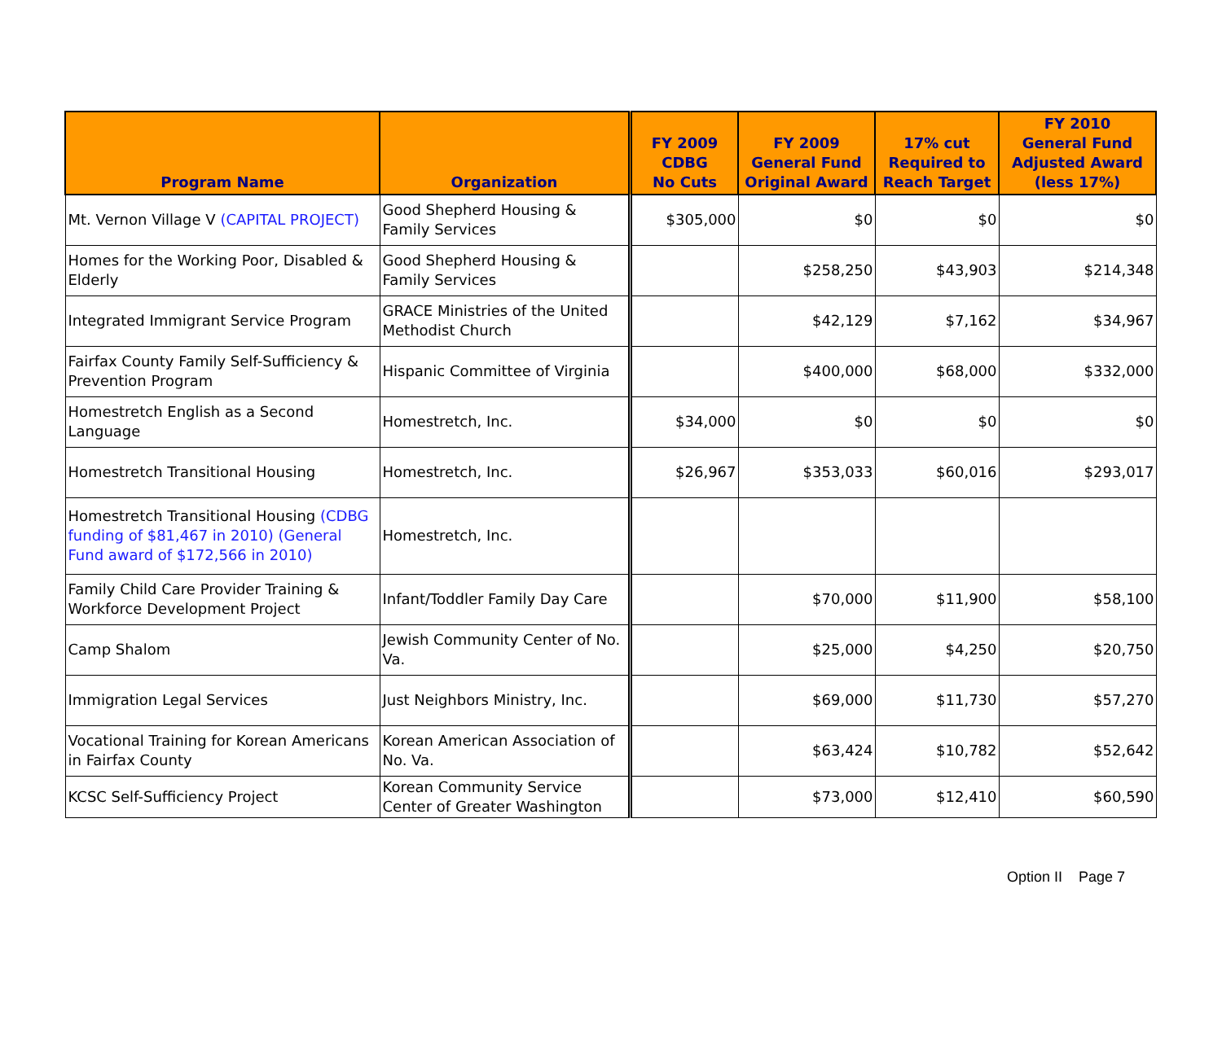| Program Name | Organization | FY 2009 CDBG No Cuts | FY 2009 General Fund Original Award | 17% cut Required to Reach Target | FY 2010 General Fund Adjusted Award (less 17%) |
| --- | --- | --- | --- | --- | --- |
| Mt. Vernon Village V (CAPITAL PROJECT) | Good Shepherd Housing & Family Services | $305,000 | $0 | $0 | $0 |
| Homes for the Working Poor, Disabled & Elderly | Good Shepherd Housing & Family Services | | $258,250 | $43,903 | $214,348 |
| Integrated Immigrant Service Program | GRACE Ministries of the United Methodist Church | | $42,129 | $7,162 | $34,967 |
| Fairfax County Family Self-Sufficiency & Prevention Program | Hispanic Committee of Virginia | | $400,000 | $68,000 | $332,000 |
| Homestretch English as a Second Language | Homestretch, Inc. | $34,000 | $0 | $0 | $0 |
| Homestretch Transitional Housing | Homestretch, Inc. | $26,967 | $353,033 | $60,016 | $293,017 |
| Homestretch Transitional Housing (CDBG funding of $81,467 in 2010) (General Fund award of $172,566 in 2010) | Homestretch, Inc. | | | | |
| Family Child Care Provider Training & Workforce Development Project | Infant/Toddler Family Day Care | | $70,000 | $11,900 | $58,100 |
| Camp Shalom | Jewish Community Center of No. Va. | | $25,000 | $4,250 | $20,750 |
| Immigration Legal Services | Just Neighbors Ministry, Inc. | | $69,000 | $11,730 | $57,270 |
| Vocational Training for Korean Americans in Fairfax County | Korean American Association of No. Va. | | $63,424 | $10,782 | $52,642 |
| KCSC Self-Sufficiency Project | Korean Community Service Center of Greater Washington | | $73,000 | $12,410 | $60,590 |
Option II Page 7